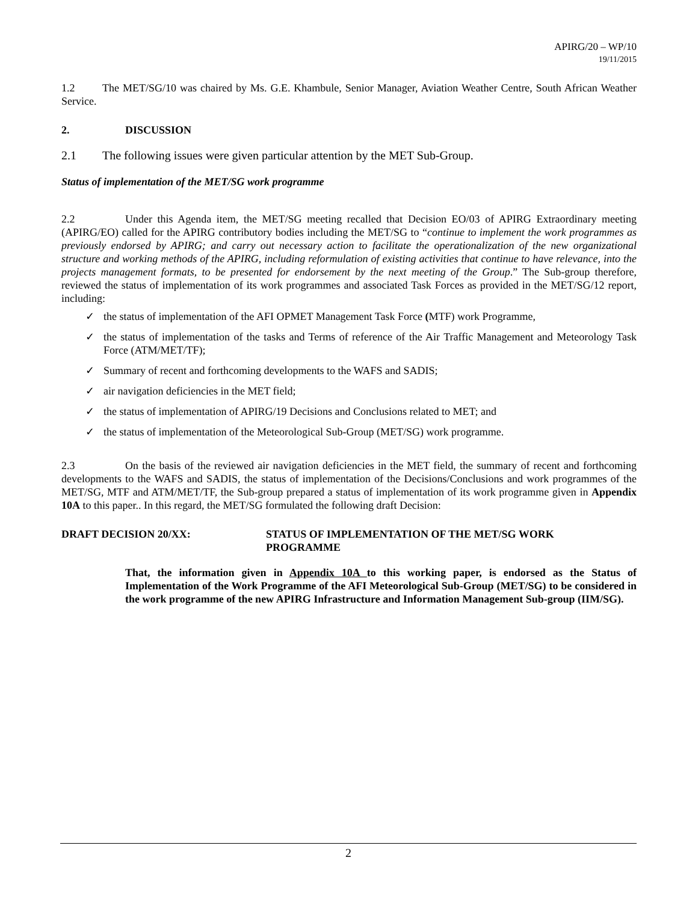APIRG/20 – WP/10
19/11/2015
1.2 The MET/SG/10 was chaired by Ms. G.E. Khambule, Senior Manager, Aviation Weather Centre, South African Weather Service.
2. DISCUSSION
2.1 The following issues were given particular attention by the MET Sub-Group.
Status of implementation of the MET/SG work programme
2.2 Under this Agenda item, the MET/SG meeting recalled that Decision EO/03 of APIRG Extraordinary meeting (APIRG/EO) called for the APIRG contributory bodies including the MET/SG to “continue to implement the work programmes as previously endorsed by APIRG; and carry out necessary action to facilitate the operationalization of the new organizational structure and working methods of the APIRG, including reformulation of existing activities that continue to have relevance, into the projects management formats, to be presented for endorsement by the next meeting of the Group.” The Sub-group therefore, reviewed the status of implementation of its work programmes and associated Task Forces as provided in the MET/SG/12 report, including:
✓ the status of implementation of the AFI OPMET Management Task Force (MTF) work Programme,
✓ the status of implementation of the tasks and Terms of reference of the Air Traffic Management and Meteorology Task Force (ATM/MET/TF);
✓ Summary of recent and forthcoming developments to the WAFS and SADIS;
✓ air navigation deficiencies in the MET field;
✓ the status of implementation of APIRG/19 Decisions and Conclusions related to MET; and
✓ the status of implementation of the Meteorological Sub-Group (MET/SG) work programme.
2.3 On the basis of the reviewed air navigation deficiencies in the MET field, the summary of recent and forthcoming developments to the WAFS and SADIS, the status of implementation of the Decisions/Conclusions and work programmes of the MET/SG, MTF and ATM/MET/TF, the Sub-group prepared a status of implementation of its work programme given in Appendix 10A to this paper.. In this regard, the MET/SG formulated the following draft Decision:
DRAFT DECISION 20/XX: STATUS OF IMPLEMENTATION OF THE MET/SG WORK
PROGRAMME
That, the information given in Appendix 10A to this working paper, is endorsed as the Status of Implementation of the Work Programme of the AFI Meteorological Sub-Group (MET/SG) to be considered in the work programme of the new APIRG Infrastructure and Information Management Sub-group (IIM/SG).
2